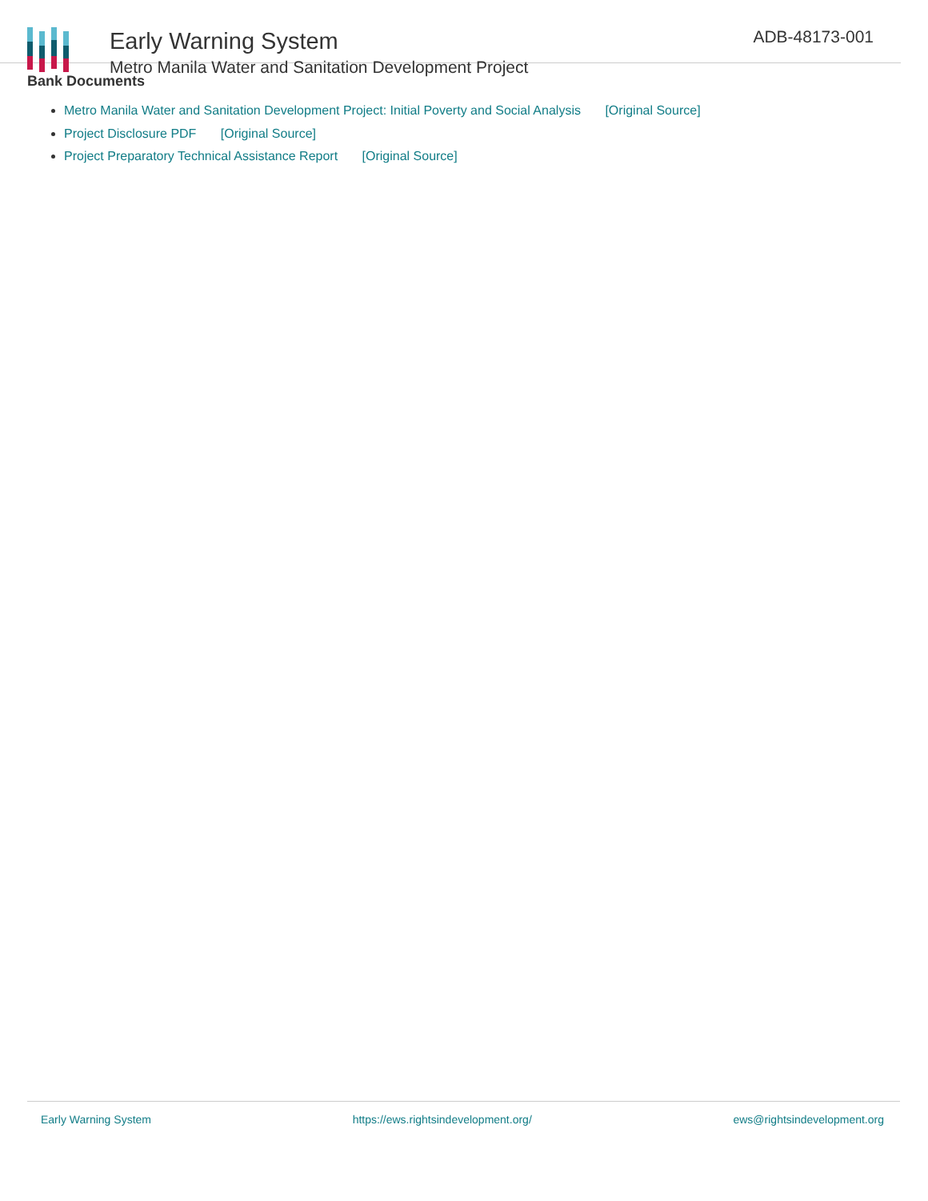Early Warning System
Metro Manila Water and Sanitation Development Project
ADB-48173-001
Bank Documents
Metro Manila Water and Sanitation Development Project: Initial Poverty and Social Analysis [Original Source]
Project Disclosure PDF [Original Source]
Project Preparatory Technical Assistance Report [Original Source]
Early Warning System https://ews.rightsindevelopment.org/ ews@rightsindevelopment.org